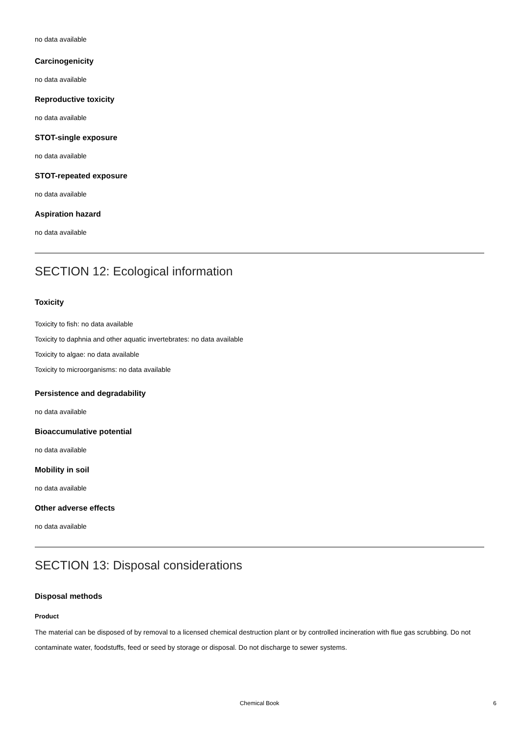no data available
Carcinogenicity
no data available
Reproductive toxicity
no data available
STOT-single exposure
no data available
STOT-repeated exposure
no data available
Aspiration hazard
no data available
SECTION 12: Ecological information
Toxicity
Toxicity to fish: no data available
Toxicity to daphnia and other aquatic invertebrates: no data available
Toxicity to algae: no data available
Toxicity to microorganisms: no data available
Persistence and degradability
no data available
Bioaccumulative potential
no data available
Mobility in soil
no data available
Other adverse effects
no data available
SECTION 13: Disposal considerations
Disposal methods
Product
The material can be disposed of by removal to a licensed chemical destruction plant or by controlled incineration with flue gas scrubbing. Do not contaminate water, foodstuffs, feed or seed by storage or disposal. Do not discharge to sewer systems.
Chemical Book 6